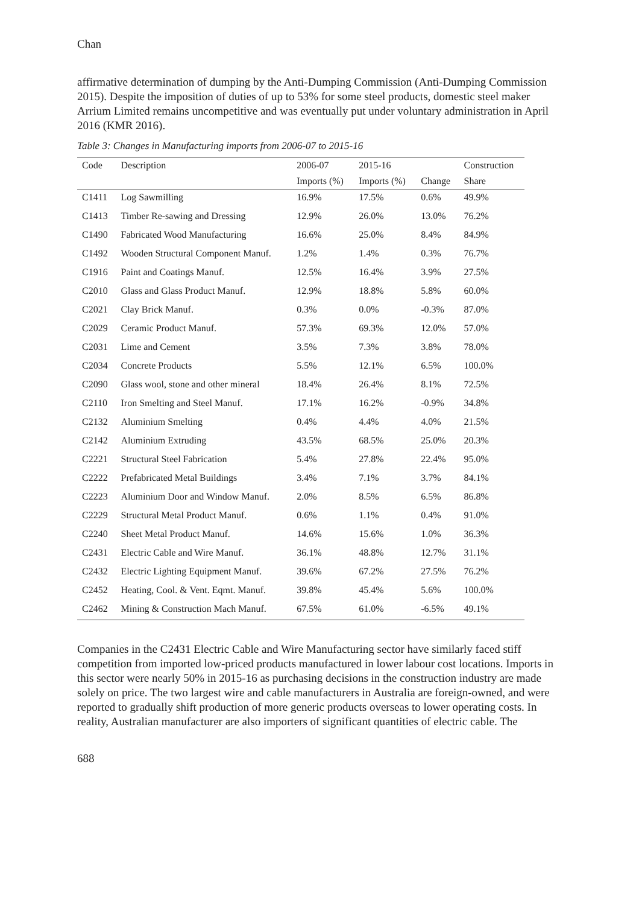Chan
affirmative determination of dumping by the Anti-Dumping Commission (Anti-Dumping Commission 2015). Despite the imposition of duties of up to 53% for some steel products, domestic steel maker Arrium Limited remains uncompetitive and was eventually put under voluntary administration in April 2016 (KMR 2016).
Table 3: Changes in Manufacturing imports from 2006-07 to 2015-16
| Code | Description | 2006-07 | 2015-16 | | Construction |
| --- | --- | --- | --- | --- | --- |
| | | Imports (%) | Imports (%) | Change | Share |
| C1411 | Log Sawmilling | 16.9% | 17.5% | 0.6% | 49.9% |
| C1413 | Timber Re-sawing and Dressing | 12.9% | 26.0% | 13.0% | 76.2% |
| C1490 | Fabricated Wood Manufacturing | 16.6% | 25.0% | 8.4% | 84.9% |
| C1492 | Wooden Structural Component Manuf. | 1.2% | 1.4% | 0.3% | 76.7% |
| C1916 | Paint and Coatings Manuf. | 12.5% | 16.4% | 3.9% | 27.5% |
| C2010 | Glass and Glass Product Manuf. | 12.9% | 18.8% | 5.8% | 60.0% |
| C2021 | Clay Brick Manuf. | 0.3% | 0.0% | -0.3% | 87.0% |
| C2029 | Ceramic Product Manuf. | 57.3% | 69.3% | 12.0% | 57.0% |
| C2031 | Lime and Cement | 3.5% | 7.3% | 3.8% | 78.0% |
| C2034 | Concrete Products | 5.5% | 12.1% | 6.5% | 100.0% |
| C2090 | Glass wool, stone and other mineral | 18.4% | 26.4% | 8.1% | 72.5% |
| C2110 | Iron Smelting and Steel Manuf. | 17.1% | 16.2% | -0.9% | 34.8% |
| C2132 | Aluminium Smelting | 0.4% | 4.4% | 4.0% | 21.5% |
| C2142 | Aluminium Extruding | 43.5% | 68.5% | 25.0% | 20.3% |
| C2221 | Structural Steel Fabrication | 5.4% | 27.8% | 22.4% | 95.0% |
| C2222 | Prefabricated Metal Buildings | 3.4% | 7.1% | 3.7% | 84.1% |
| C2223 | Aluminium Door and Window Manuf. | 2.0% | 8.5% | 6.5% | 86.8% |
| C2229 | Structural Metal Product Manuf. | 0.6% | 1.1% | 0.4% | 91.0% |
| C2240 | Sheet Metal Product Manuf. | 14.6% | 15.6% | 1.0% | 36.3% |
| C2431 | Electric Cable and Wire Manuf. | 36.1% | 48.8% | 12.7% | 31.1% |
| C2432 | Electric Lighting Equipment Manuf. | 39.6% | 67.2% | 27.5% | 76.2% |
| C2452 | Heating, Cool. & Vent. Eqmt. Manuf. | 39.8% | 45.4% | 5.6% | 100.0% |
| C2462 | Mining & Construction Mach Manuf. | 67.5% | 61.0% | -6.5% | 49.1% |
Companies in the C2431 Electric Cable and Wire Manufacturing sector have similarly faced stiff competition from imported low-priced products manufactured in lower labour cost locations. Imports in this sector were nearly 50% in 2015-16 as purchasing decisions in the construction industry are made solely on price. The two largest wire and cable manufacturers in Australia are foreign-owned, and were reported to gradually shift production of more generic products overseas to lower operating costs. In reality, Australian manufacturer are also importers of significant quantities of electric cable. The
688